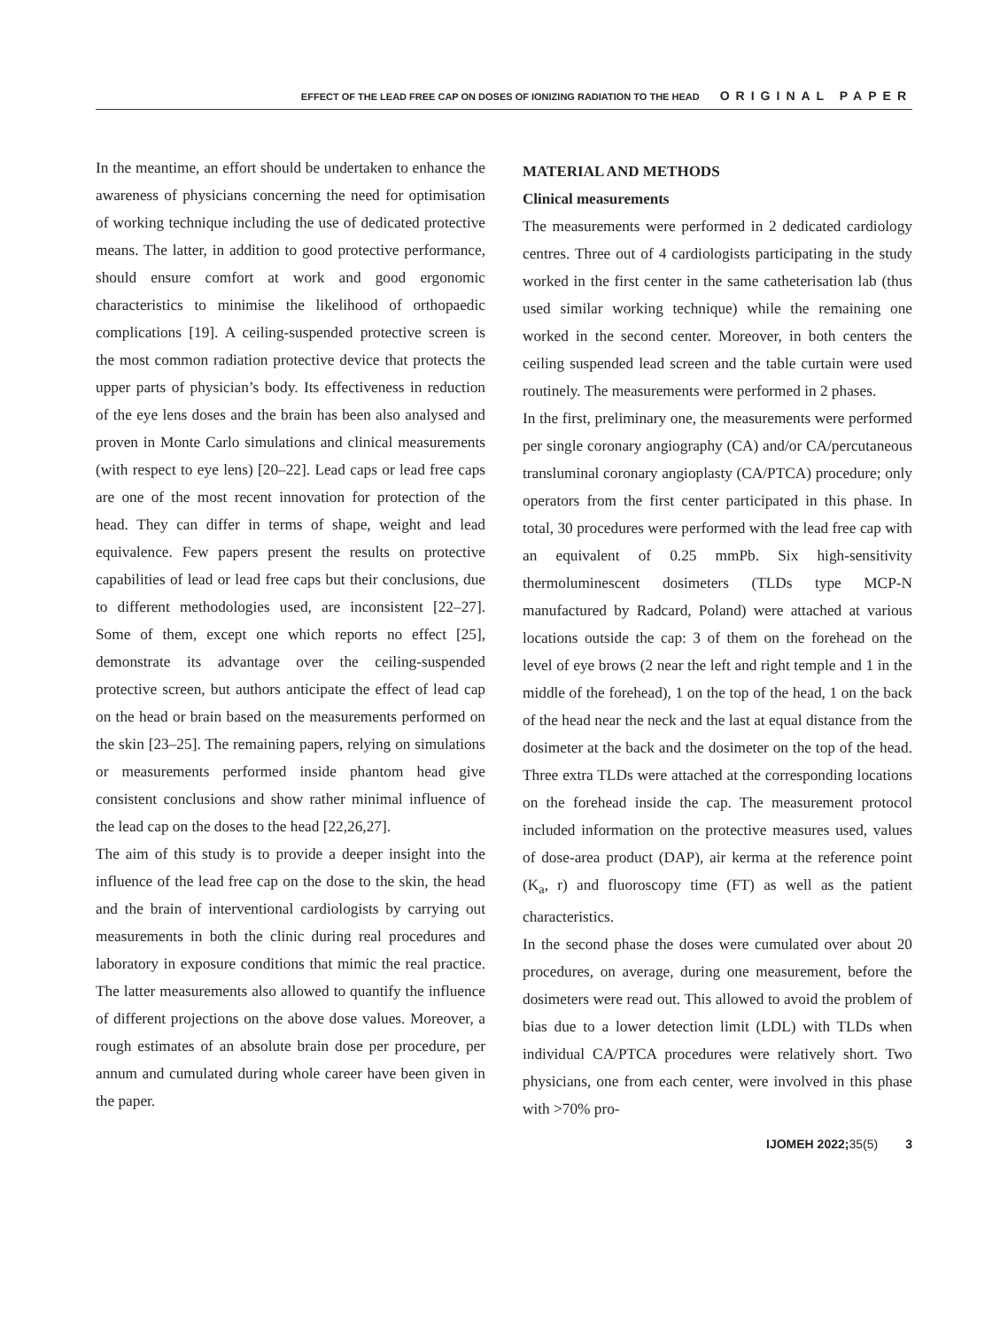EFFECT OF THE LEAD FREE CAP ON DOSES OF IONIZING RADIATION TO THE HEAD ORIGINAL PAPER
In the meantime, an effort should be undertaken to enhance the awareness of physicians concerning the need for optimisation of working technique including the use of dedicated protective means. The latter, in addition to good protective performance, should ensure comfort at work and good ergonomic characteristics to minimise the likelihood of orthopaedic complications [19]. A ceiling-suspended protective screen is the most common radiation protective device that protects the upper parts of physician’s body. Its effectiveness in reduction of the eye lens doses and the brain has been also analysed and proven in Monte Carlo simulations and clinical measurements (with respect to eye lens) [20–22]. Lead caps or lead free caps are one of the most recent innovation for protection of the head. They can differ in terms of shape, weight and lead equivalence. Few papers present the results on protective capabilities of lead or lead free caps but their conclusions, due to different methodologies used, are inconsistent [22–27]. Some of them, except one which reports no effect [25], demonstrate its advantage over the ceiling-suspended protective screen, but authors anticipate the effect of lead cap on the head or brain based on the measurements performed on the skin [23–25]. The remaining papers, relying on simulations or measurements performed inside phantom head give consistent conclusions and show rather minimal influence of the lead cap on the doses to the head [22,26,27].
The aim of this study is to provide a deeper insight into the influence of the lead free cap on the dose to the skin, the head and the brain of interventional cardiologists by carrying out measurements in both the clinic during real procedures and laboratory in exposure conditions that mimic the real practice. The latter measurements also allowed to quantify the influence of different projections on the above dose values. Moreover, a rough estimates of an absolute brain dose per procedure, per annum and cumulated during whole career have been given in the paper.
MATERIAL AND METHODS
Clinical measurements
The measurements were performed in 2 dedicated cardiology centres. Three out of 4 cardiologists participating in the study worked in the first center in the same catheterisation lab (thus used similar working technique) while the remaining one worked in the second center. Moreover, in both centers the ceiling suspended lead screen and the table curtain were used routinely. The measurements were performed in 2 phases.
In the first, preliminary one, the measurements were performed per single coronary angiography (CA) and/or CA/percutaneous transluminal coronary angioplasty (CA/PTCA) procedure; only operators from the first center participated in this phase. In total, 30 procedures were performed with the lead free cap with an equivalent of 0.25 mmPb. Six high-sensitivity thermoluminescent dosimeters (TLDs type MCP-N manufactured by Radcard, Poland) were attached at various locations outside the cap: 3 of them on the forehead on the level of eye brows (2 near the left and right temple and 1 in the middle of the forehead), 1 on the top of the head, 1 on the back of the head near the neck and the last at equal distance from the dosimeter at the back and the dosimeter on the top of the head. Three extra TLDs were attached at the corresponding locations on the forehead inside the cap. The measurement protocol included information on the protective measures used, values of dose-area product (DAP), air kerma at the reference point (K<sub>a</sub>, r) and fluoroscopy time (FT) as well as the patient characteristics.
In the second phase the doses were cumulated over about 20 procedures, on average, during one measurement, before the dosimeters were read out. This allowed to avoid the problem of bias due to a lower detection limit (LDL) with TLDs when individual CA/PTCA procedures were relatively short. Two physicians, one from each center, were involved in this phase with >70% pro-
IJOMEH 2022;35(5) 3